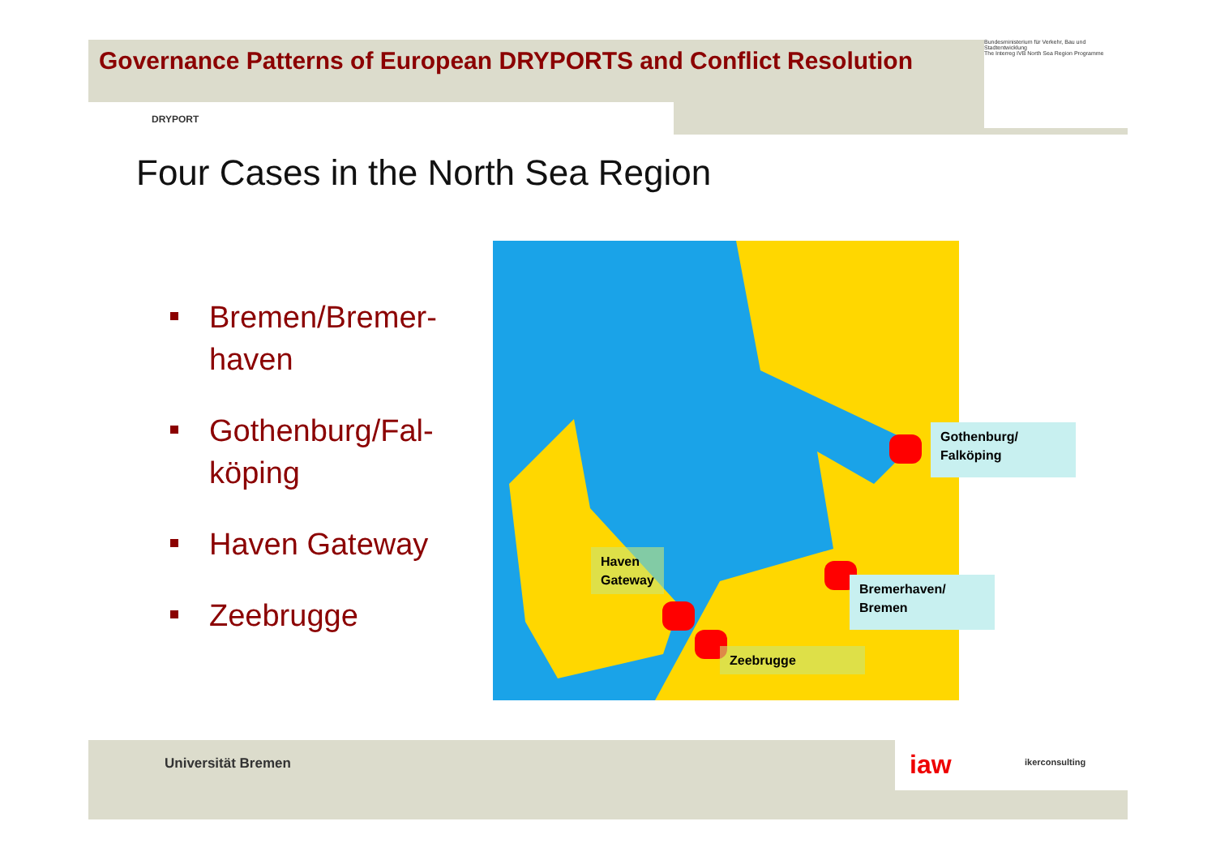Governance Patterns of European DRYPORTS and Conflict Resolution
DRYPORT
Bundesministerium für Verkehr, Bau und Stadtentwicklung
The Interreg IVB North Sea Region Programme
Four Cases in the North Sea Region
Bremen/Bremer-
haven
Gothenburg/Fal-
köping
Haven Gateway
Zeebrugge
Haven
Gateway
Zeebrugge
Gothenburg/
Falköping
Bremerhaven/
Bremen
Universität Bremen iaw ikerconsulting